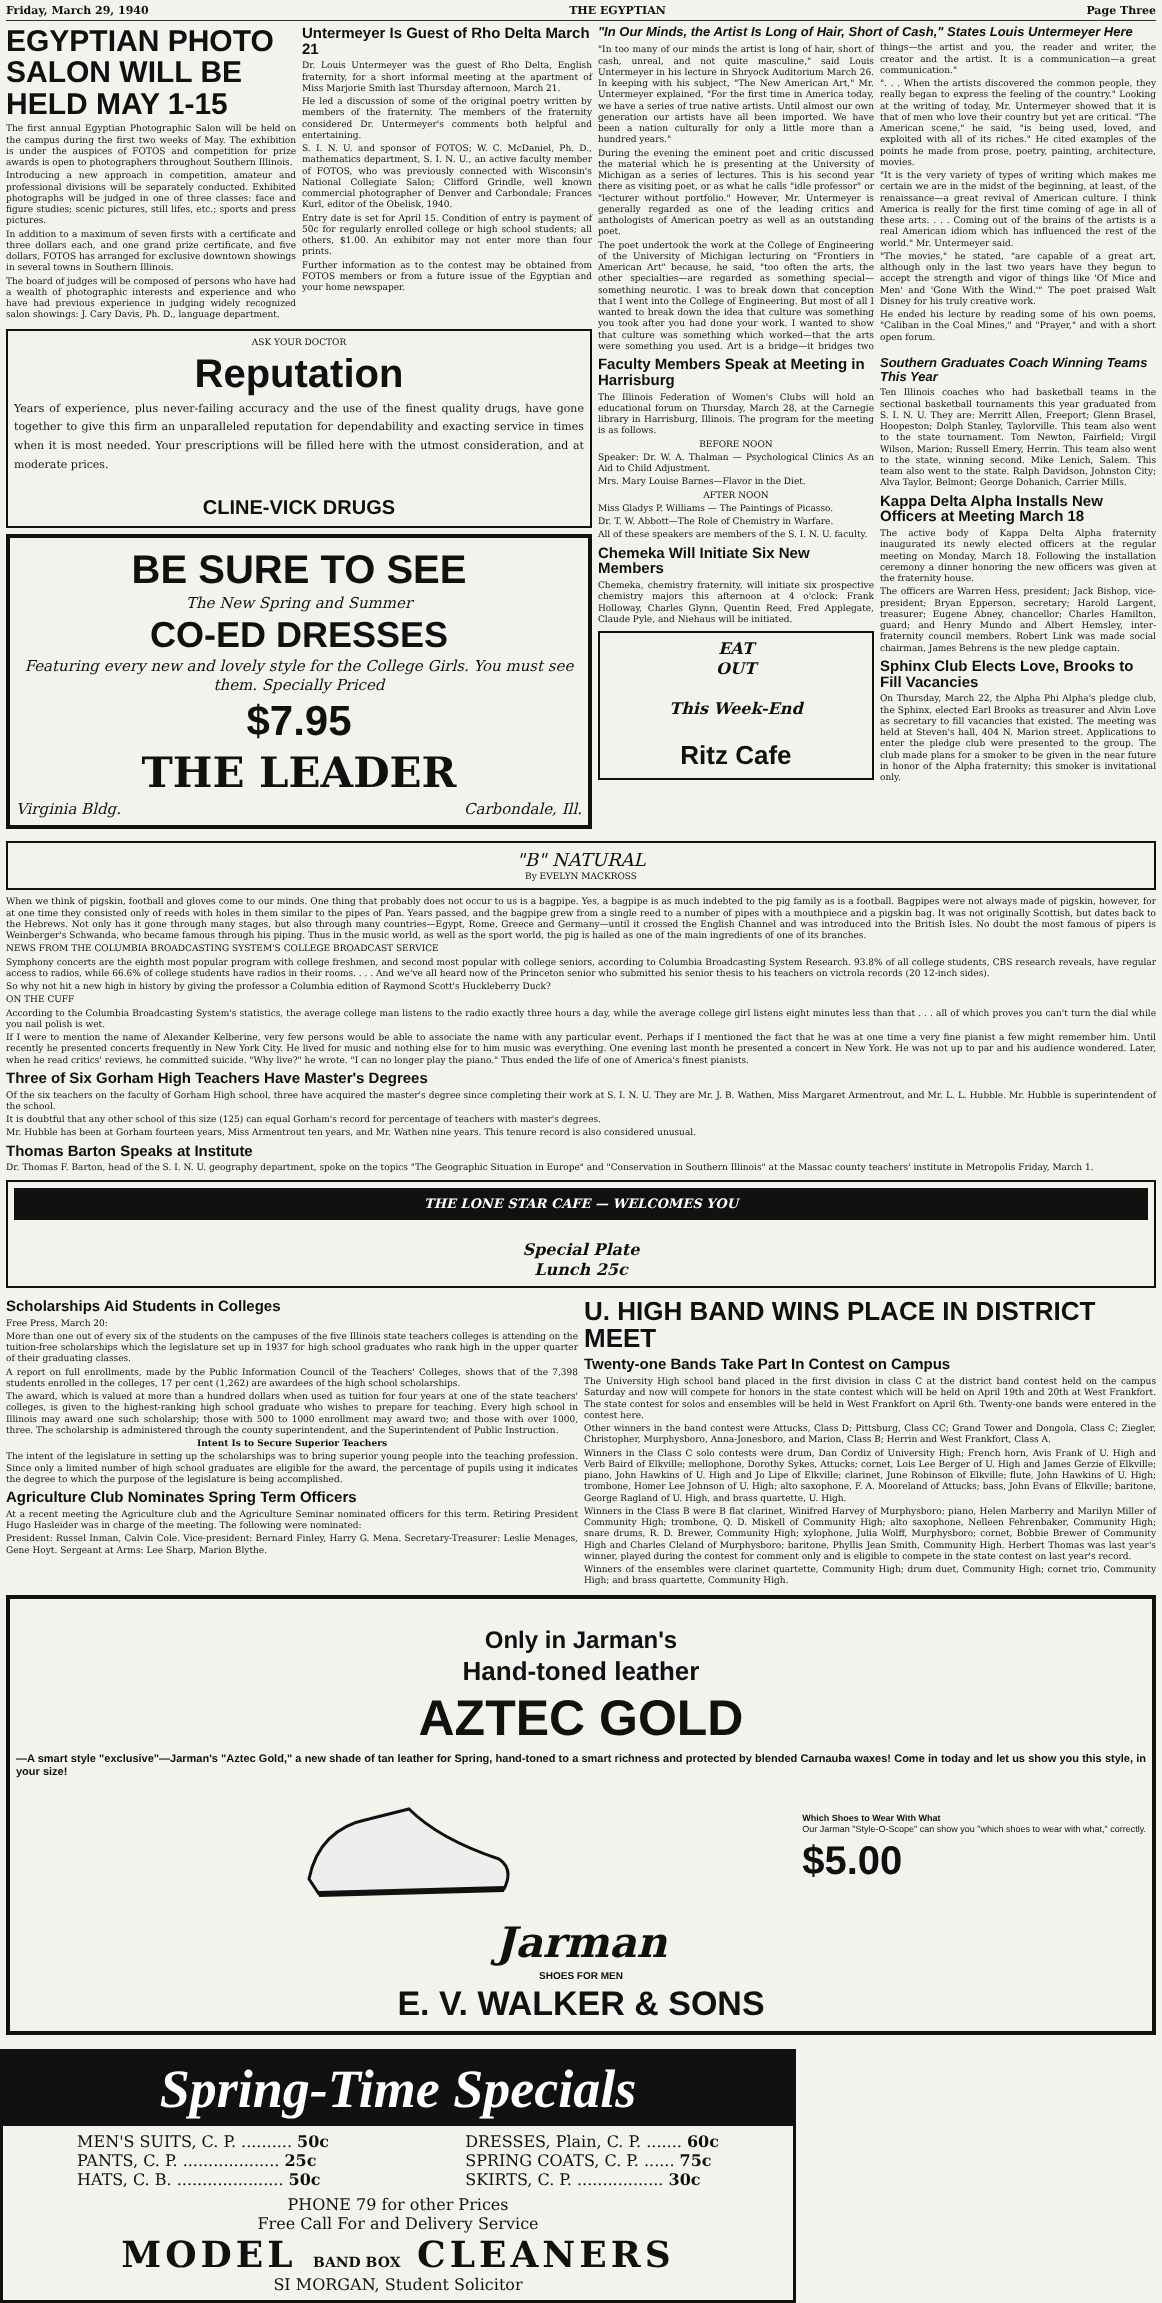Friday, March 29, 1940 THE EGYPTIAN Page Three
EGYPTIAN PHOTO SALON WILL BE HELD MAY 1-15
The first annual Egyptian Photographic Salon will be held on the campus during the first two weeks of May. The exhibition is under the auspices of FOTOS and competition for prize awards is open to photographers throughout Southern Illinois.
Introducing a new approach in competition, amateur and professional divisions will be separately conducted. Exhibited photographs will be judged in one of three classes: face and figure studies; scenic pictures, still lifes, etc.; sports and press pictures.
In addition to a maximum of seven firsts with a certificate and three dollars each, and one grand prize certificate, and five dollars, FOTOS has arranged for exclusive downtown showings in several towns in Southern Illinois.
The board of judges will be composed of persons who have had a wealth of photographic interests and experience and who have had previous experience in judging widely recognized salon showings: J. Cary Davis, Ph. D., language department.
Untermeyer Is Guest of Rho Delta March 21
Dr. Louis Untermeyer was the guest of Rho Delta, English fraternity, for a short informal meeting at the apartment of Miss Marjorie Smith last Thursday afternoon, March 21.
He led a discussion of some of the original poetry written by members of the fraternity. The members of the fraternity considered Dr. Untermeyer's comments both helpful and entertaining.
S. I. N. U. and sponsor of FOTOS; W. C. McDaniel, Ph. D., mathematics department, S. I. N. U., an active faculty member of FOTOS, who was previously connected with Wisconsin's National Collegiate Salon; Clifford Grindle, well known commercial photographer of Denver and Carbondale; Frances Kurl, editor of the Obelisk, 1940.
Entry date is set for April 15. Condition of entry is payment of 50c for regularly enrolled college or high school students; all others, $1.00. An exhibitor may not enter more than four prints.
Further information as to the contest may be obtained from FOTOS members or from a future issue of the Egyptian and your home newspaper.
ASK YOUR DOCTOR
Reputation
Years of experience, plus never-failing accuracy and the use of the finest quality drugs, have gone together to give this firm an unparalleled reputation for dependability and exacting service in times when it is most needed. Your prescriptions will be filled here with the utmost consideration, and at moderate prices.
CLINE-VICK DRUGS
BE SURE TO SEE
The New Spring and Summer
CO-ED DRESSES
Featuring every new and lovely style for the College Girls. You must see them. Specially Priced
$7.95
THE LEADER
Virginia Bldg. Carbondale, Ill.
"In Our Minds, the Artist Is Long of Hair, Short of Cash," States Louis Untermeyer Here
"In too many of our minds the artist is long of hair, short of cash, unreal, and not quite masculine," said Louis Untermeyer in his lecture in Shryock Auditorium March 26. In keeping with his subject, "The New American Art," Mr. Untermeyer explained, "For the first time in America today, we have a series of true native artists. Until almost our own generation our artists have all been imported. We have been a nation culturally for only a little more than a hundred years."
During the evening the eminent poet and critic discussed the material which he is presenting at the University of Michigan as a series of lectures. This is his second year there as visiting poet, or as what he calls "idle professor" or "lecturer without portfolio." However, Mr. Untermeyer is generally regarded as one of the leading critics and anthologists of American poetry as well as an outstanding poet.
The poet undertook the work at the College of Engineering of the University of Michigan lecturing on "Frontiers in American Art" because, he said, "too often the arts, the other specialties—are regarded as something special—something neurotic. I was to break down that conception that I went into the College of Engineering. But most of all I wanted to break down the idea that culture was something you took after you had done your work. I wanted to show that culture was something which worked—that the arts were something you used. Art is a bridge—it bridges two things—the artist and you, the reader and writer, the creator and the artist. It is a communication—a great communication."
". . . When the artists discovered the common people, they really began to express the feeling of the country." Looking at the writing of today, Mr. Untermeyer showed that it is that of men who love their country but yet are critical. "The American scene," he said, "is being used, loved, and exploited with all of its riches." He cited examples of the points he made from prose, poetry, painting, architecture, movies.
"It is the very variety of types of writing which makes me certain we are in the midst of the beginning, at least, of the renaissance—a great revival of American culture. I think America is really for the first time coming of age in all of these arts. . . . Coming out of the brains of the artists is a real American idiom which has influenced the rest of the world." Mr. Untermeyer said.
"The movies," he stated, "are capable of a great art, although only in the last two years have they begun to accept the strength and vigor of things like 'Of Mice and Men' and 'Gone With the Wind.'" The poet praised Walt Disney for his truly creative work.
He ended his lecture by reading some of his own poems, "Caliban in the Coal Mines," and "Prayer," and with a short open forum.
Faculty Members Speak at Meeting in Harrisburg
The Illinois Federation of Women's Clubs will hold an educational forum on Thursday, March 28, at the Carnegie library in Harrisburg, Illinois. The program for the meeting is as follows.
BEFORE NOON
Speaker: Dr. W. A. Thalman — Psychological Clinics As an Aid to Child Adjustment.
Mrs. Mary Louise Barnes—Flavor in the Diet.
AFTER NOON
Miss Gladys P. Williams — The Paintings of Picasso.
Dr. T. W. Abbott—The Role of Chemistry in Warfare.
All of these speakers are members of the S. I. N. U. faculty.
Chemeka Will Initiate Six New Members
Chemeka, chemistry fraternity, will initiate six prospective chemistry majors this afternoon at 4 o'clock: Frank Holloway, Charles Glynn, Quentin Reed, Fred Applegate, Claude Pyle, and Niehaus will be initiated.
EAT
OUT
This Week-End
Ritz Cafe
Southern Graduates Coach Winning Teams This Year
Ten Illinois coaches who had basketball teams in the sectional basketball tournaments this year graduated from S. I. N. U. They are: Merritt Allen, Freeport; Glenn Brasel, Hoopeston; Dolph Stanley, Taylorville. This team also went to the state tournament. Tom Newton, Fairfield; Virgil Wilson, Marion; Russell Emery, Herrin. This team also went to the state, winning second. Mike Lenich, Salem. This team also went to the state. Ralph Davidson, Johnston City; Alva Taylor, Belmont; George Dohanich, Carrier Mills.
Kappa Delta Alpha Installs New Officers at Meeting March 18
The active body of Kappa Delta Alpha fraternity inaugurated its newly elected officers at the regular meeting on Monday, March 18. Following the installation ceremony a dinner honoring the new officers was given at the fraternity house.
The officers are Warren Hess, president; Jack Bishop, vice-president; Bryan Epperson, secretary; Harold Largent, treasurer; Eugene Abney, chancellor; Charles Hamilton, guard; and Henry Mundo and Albert Hemsley, inter-fraternity council members. Robert Link was made social chairman, James Behrens is the new pledge captain.
Sphinx Club Elects Love, Brooks to Fill Vacancies
On Thursday, March 22, the Alpha Phi Alpha's pledge club, the Sphinx, elected Earl Brooks as treasurer and Alvin Love as secretary to fill vacancies that existed. The meeting was held at Steven's hall, 404 N. Marion street. Applications to enter the pledge club were presented to the group. The club made plans for a smoker to be given in the near future in honor of the Alpha fraternity; this smoker is invitational only.
"B" NATURAL
By EVELYN MACKROSS
When we think of pigskin, football and gloves come to our minds. One thing that probably does not occur to us is a bagpipe. Yes, a bagpipe is as much indebted to the pig family as is a football. Bagpipes were not always made of pigskin, however, for at one time they consisted only of reeds with holes in them similar to the pipes of Pan. Years passed, and the bagpipe grew from a single reed to a number of pipes with a mouthpiece and a pigskin bag. It was not originally Scottish, but dates back to the Hebrews. Not only has it gone through many stages, but also through many countries—Egypt, Rome, Greece and Germany—until it crossed the English Channel and was introduced into the British Isles. No doubt the most famous of pipers is Weinberger's Schwanda, who became famous through his piping. Thus in the music world, as well as the sport world, the pig is hailed as one of the main ingredients of one of its branches.
NEWS FROM THE COLUMBIA BROADCASTING SYSTEM'S COLLEGE BROADCAST SERVICE
Symphony concerts are the eighth most popular program with college freshmen, and second most popular with college seniors, according to Columbia Broadcasting System Research. 93.8% of all college students, CBS research reveals, have regular access to radios, while 66.6% of college students have radios in their rooms. . . . And we've all heard now of the Princeton senior who submitted his senior thesis to his teachers on victrola records (20 12-inch sides).
So why not hit a new high in history by giving the professor a Columbia edition of Raymond Scott's Huckleberry Duck?
ON THE CUFF
According to the Columbia Broadcasting System's statistics, the average college man listens to the radio exactly three hours a day, while the average college girl listens eight minutes less than that . . . all of which proves you can't turn the dial while you nail polish is wet.
If I were to mention the name of Alexander Kelberine, very few persons would be able to associate the name with any particular event. Perhaps if I mentioned the fact that he was at one time a very fine pianist a few might remember him. Until recently he presented concerts frequently in New York City. He lived for music and nothing else for to him music was everything. One evening last month he presented a concert in New York. He was not up to par and his audience wondered. Later, when he read critics' reviews, he committed suicide. "Why live?" he wrote. "I can no longer play the piano." Thus ended the life of one of America's finest pianists.
Three of Six Gorham High Teachers Have Master's Degrees
Of the six teachers on the faculty of Gorham High school, three have acquired the master's degree since completing their work at S. I. N. U. They are Mr. J. B. Wathen, Miss Margaret Armentrout, and Mr. L. L. Hubble. Mr. Hubble is superintendent of the school.
It is doubtful that any other school of this size (125) can equal Gorham's record for percentage of teachers with master's degrees.
Mr. Hubble has been at Gorham fourteen years, Miss Armentrout ten years, and Mr. Wathen nine years. This tenure record is also considered unusual.
Thomas Barton Speaks at Institute
Dr. Thomas F. Barton, head of the S. I. N. U. geography department, spoke on the topics "The Geographic Situation in Europe" and "Conservation in Southern Illinois" at the Massac county teachers' institute in Metropolis Friday, March 1.
THE LONE STAR CAFE — WELCOMES YOU
Special Plate
Lunch 25c
Scholarships Aid Students in Colleges
Free Press, March 20:
More than one out of every six of the students on the campuses of the five Illinois state teachers colleges is attending on the tuition-free scholarships which the legislature set up in 1937 for high school graduates who rank high in the upper quarter of their graduating classes.
A report on full enrollments, made by the Public Information Council of the Teachers' Colleges, shows that of the 7,398 students enrolled in the colleges, 17 per cent (1,262) are awardees of the high school scholarships.
The award, which is valued at more than a hundred dollars when used as tuition for four years at one of the state teachers' colleges, is given to the highest-ranking high school graduate who wishes to prepare for teaching. Every high school in Illinois may award one such scholarship; those with 500 to 1000 enrollment may award two; and those with over 1000, three. The scholarship is administered through the county superintendent, and the Superintendent of Public Instruction.
Intent Is to Secure Superior Teachers
The intent of the legislature in setting up the scholarships was to bring superior young people into the teaching profession. Since only a limited number of high school graduates are eligible for the award, the percentage of pupils using it indicates the degree to which the purpose of the legislature is being accomplished.
Agriculture Club Nominates Spring Term Officers
At a recent meeting the Agriculture club and the Agriculture Seminar nominated officers for this term. Retiring President Hugo Hasleider was in charge of the meeting. The following were nominated:
President: Russel Inman, Calvin Cole. Vice-president: Bernard Finley, Harry G. Mena. Secretary-Treasurer: Leslie Menages, Gene Hoyt. Sergeant at Arms: Lee Sharp, Marion Blythe.
U. HIGH BAND WINS PLACE IN DISTRICT MEET
Twenty-one Bands Take Part In Contest on Campus
The University High school band placed in the first division in class C at the district band contest held on the campus Saturday and now will compete for honors in the state contest which will be held on April 19th and 20th at West Frankfort. The state contest for solos and ensembles will be held in West Frankfort on April 6th. Twenty-one bands were entered in the contest here.
Other winners in the band contest were Attucks, Class D; Pittsburg, Class CC; Grand Tower and Dongola, Class C; Ziegler, Christopher, Murphysboro, Anna-Jonesboro, and Marion, Class B; Herrin and West Frankfort, Class A.
Winners in the Class C solo contests were drum, Dan Cordiz of University High; French horn, Avis Frank of U. High and Verb Baird of Elkville; mellophone, Dorothy Sykes, Attucks; cornet, Lois Lee Berger of U. High and James Gerzie of Elkville; piano, John Hawkins of U. High and Jo Lipe of Elkville; clarinet, June Robinson of Elkville; flute, John Hawkins of U. High; trombone, Homer Lee Johnson of U. High; alto saxophone, F. A. Mooreland of Attucks; bass, John Evans of Elkville; baritone, George Ragland of U. High, and brass quartette, U. High.
Winners in the Class B were B flat clarinet, Winifred Harvey of Murphysboro; piano, Helen Marberry and Marilyn Miller of Community High; trombone, Q. D. Miskell of Community High; alto saxophone, Nelleen Fehrenbaker, Community High; snare drums, R. D. Brewer, Community High; xylophone, Julia Wolff, Murphysboro; cornet, Bobbie Brewer of Community High and Charles Cleland of Murphysboro; baritone, Phyllis Jean Smith, Community High. Herbert Thomas was last year's winner, played during the contest for comment only and is eligible to compete in the state contest on last year's record.
Winners of the ensembles were clarinet quartette, Community High; drum duet, Community High; cornet trio, Community High; and brass quartette, Community High.
Only in Jarman's
Hand-toned leather
AZTEC GOLD
—A smart style "exclusive"—Jarman's "Aztec Gold," a new shade of tan leather for Spring, hand-toned to a smart richness and protected by blended Carnauba waxes! Come in today and let us show you this style, in your size!
Which Shoes to Wear With What
Our Jarman "Style-O-Scope" can show you "which shoes to wear with what," correctly.
$5.00
Jarman
SHOES FOR MEN
E. V. WALKER & SONS
Spring-Time Specials
MEN'S SUITS, C. P. .......... 50c
PANTS, C. P. ................... 25c
HATS, C. B. ..................... 50c
DRESSES, Plain, C. P. ....... 60c
SPRING COATS, C. P. ...... 75c
SKIRTS, C. P. ................. 30c
PHONE 79 for other Prices
Free Call For and Delivery Service
MODEL BAND BOX CLEANERS
SI MORGAN, Student Solicitor